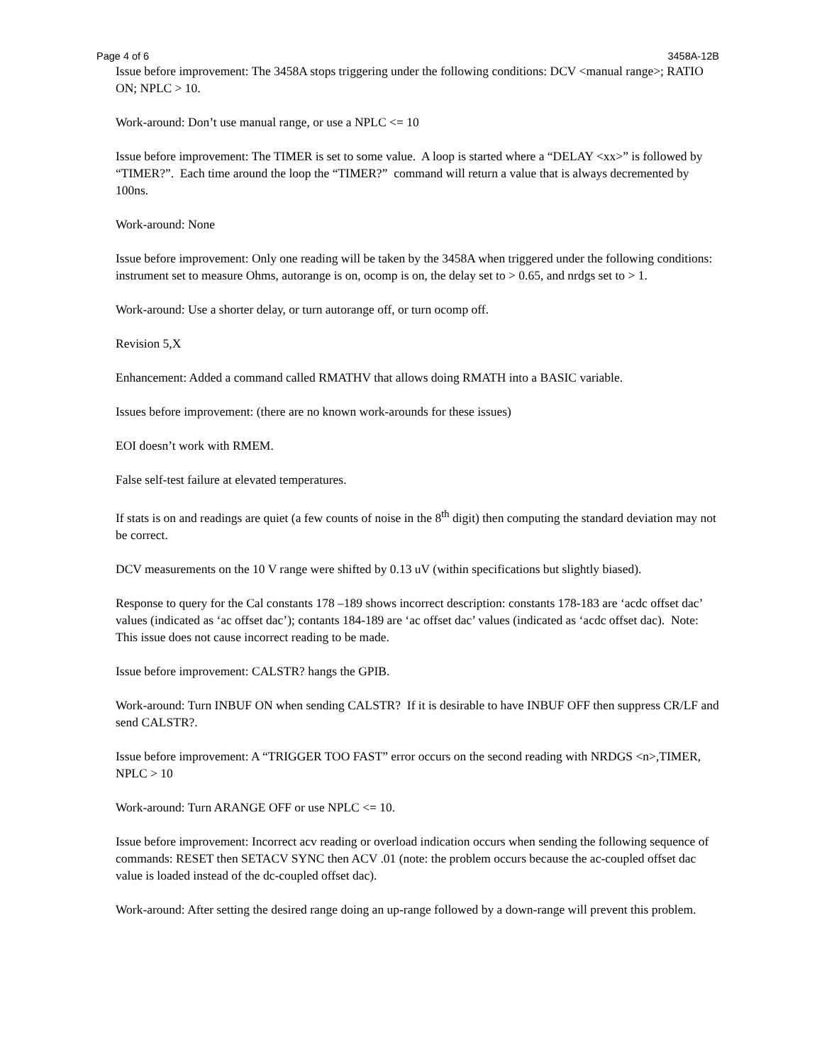Page 4 of 6 3458A-12B
Issue before improvement: The 3458A stops triggering under the following conditions: DCV <manual range>; RATIO ON; NPLC > 10.
Work-around: Don’t use manual range, or use a NPLC <= 10
Issue before improvement: The TIMER is set to some value. A loop is started where a “DELAY <xx>” is followed by “TIMER?”. Each time around the loop the “TIMER?” command will return a value that is always decremented by 100ns.
Work-around: None
Issue before improvement: Only one reading will be taken by the 3458A when triggered under the following conditions: instrument set to measure Ohms, autorange is on, ocomp is on, the delay set to > 0.65, and nrdgs set to > 1.
Work-around: Use a shorter delay, or turn autorange off, or turn ocomp off.
Revision 5,X
Enhancement: Added a command called RMATHV that allows doing RMATH into a BASIC variable.
Issues before improvement: (there are no known work-arounds for these issues)
EOI doesn’t work with RMEM.
False self-test failure at elevated temperatures.
If stats is on and readings are quiet (a few counts of noise in the 8<sup>th</sup> digit) then computing the standard deviation may not be correct.
DCV measurements on the 10 V range were shifted by 0.13 uV (within specifications but slightly biased).
Response to query for the Cal constants 178 –189 shows incorrect description: constants 178-183 are ‘acdc offset dac’ values (indicated as ‘ac offset dac’); contants 184-189 are ‘ac offset dac’ values (indicated as ‘acdc offset dac). Note: This issue does not cause incorrect reading to be made.
Issue before improvement: CALSTR? hangs the GPIB.
Work-around: Turn INBUF ON when sending CALSTR? If it is desirable to have INBUF OFF then suppress CR/LF and send CALSTR?.
Issue before improvement: A “TRIGGER TOO FAST” error occurs on the second reading with NRDGS <n>,TIMER, NPLC > 10
Work-around: Turn ARANGE OFF or use NPLC <= 10.
Issue before improvement: Incorrect acv reading or overload indication occurs when sending the following sequence of commands: RESET then SETACV SYNC then ACV .01 (note: the problem occurs because the ac-coupled offset dac value is loaded instead of the dc-coupled offset dac).
Work-around: After setting the desired range doing an up-range followed by a down-range will prevent this problem.